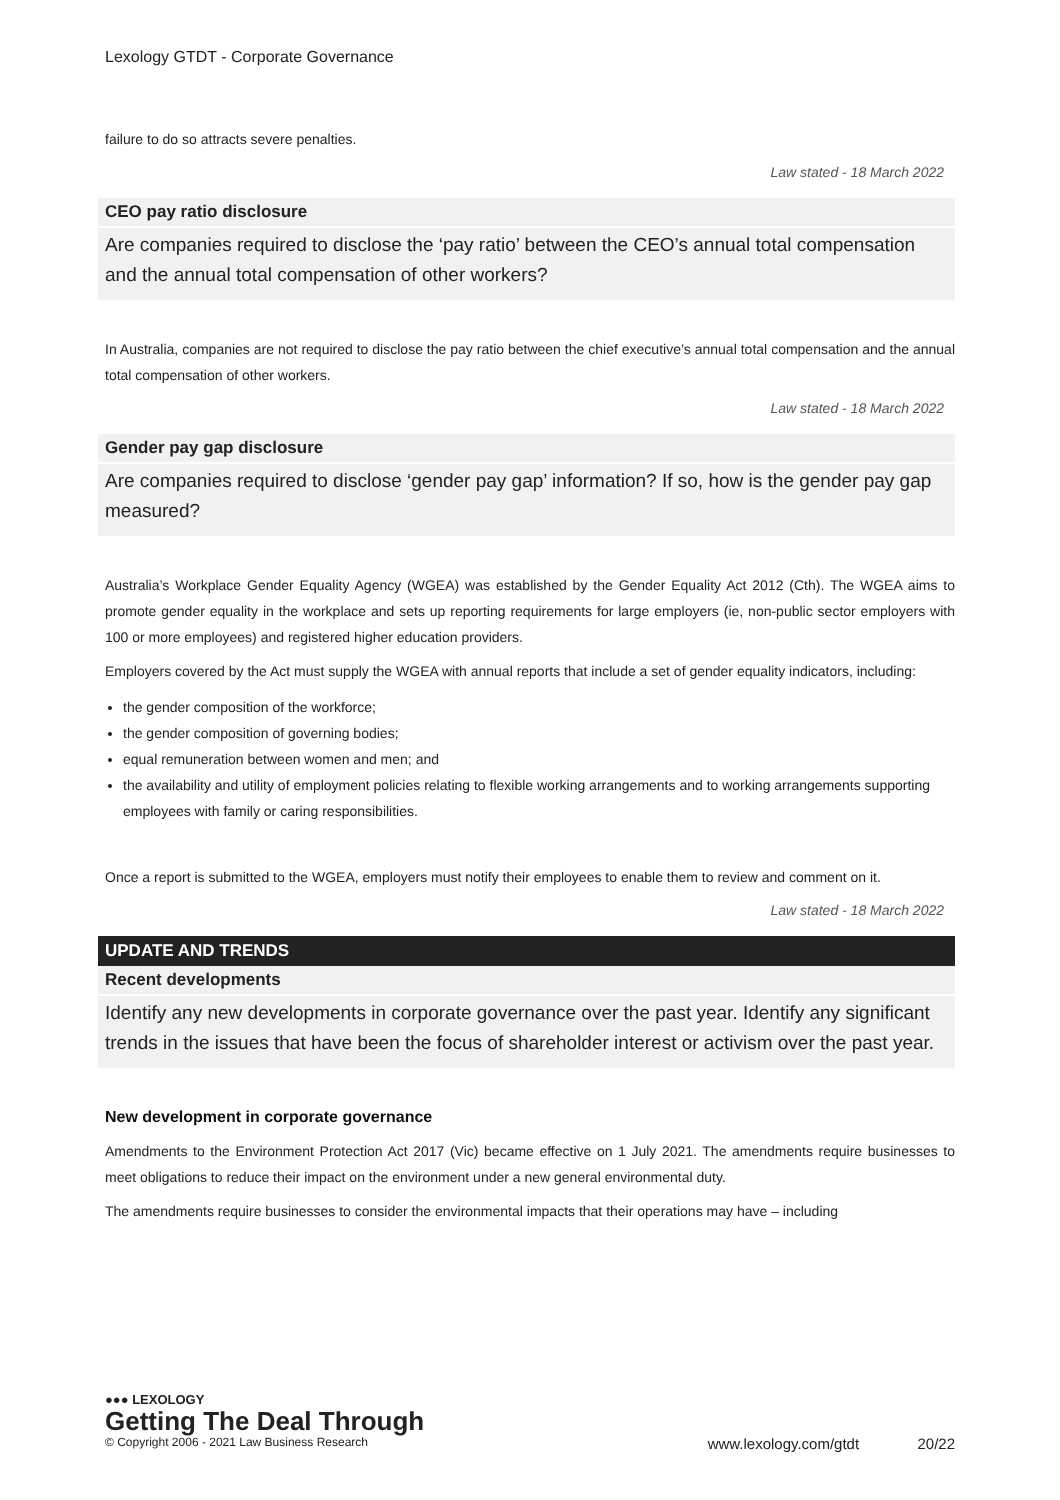Lexology GTDT - Corporate Governance
failure to do so attracts severe penalties.
Law stated - 18 March 2022
CEO pay ratio disclosure
Are companies required to disclose the ‘pay ratio’ between the CEO’s annual total compensation and the annual total compensation of other workers?
In Australia, companies are not required to disclose the pay ratio between the chief executive’s annual total compensation and the annual total compensation of other workers.
Law stated - 18 March 2022
Gender pay gap disclosure
Are companies required to disclose ‘gender pay gap’ information? If so, how is the gender pay gap measured?
Australia’s Workplace Gender Equality Agency (WGEA) was established by the Gender Equality Act 2012 (Cth). The WGEA aims to promote gender equality in the workplace and sets up reporting requirements for large employers (ie, non-public sector employers with 100 or more employees) and registered higher education providers.
Employers covered by the Act must supply the WGEA with annual reports that include a set of gender equality indicators, including:
the gender composition of the workforce;
the gender composition of governing bodies;
equal remuneration between women and men; and
the availability and utility of employment policies relating to flexible working arrangements and to working arrangements supporting employees with family or caring responsibilities.
Once a report is submitted to the WGEA, employers must notify their employees to enable them to review and comment on it.
Law stated - 18 March 2022
UPDATE AND TRENDS
Recent developments
Identify any new developments in corporate governance over the past year. Identify any significant trends in the issues that have been the focus of shareholder interest or activism over the past year.
New development in corporate governance
Amendments to the Environment Protection Act 2017 (Vic) became effective on 1 July 2021. The amendments require businesses to meet obligations to reduce their impact on the environment under a new general environmental duty.
The amendments require businesses to consider the environmental impacts that their operations may have – including
●●● LEXOLOGY
Getting The Deal Through
© Copyright 2006 - 2021 Law Business Research www.lexology.com/gtdt 20/22